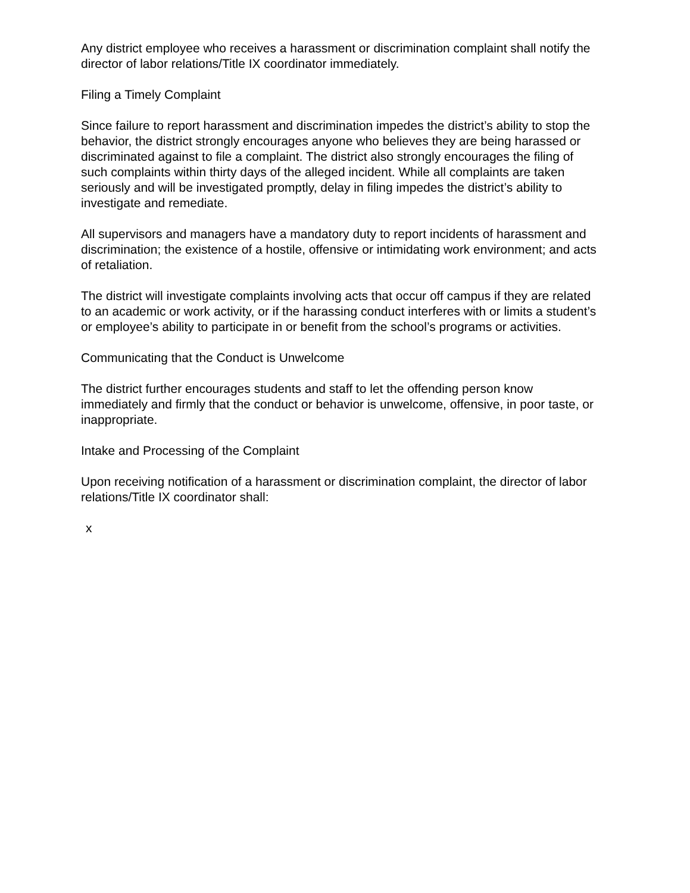Any district employee who receives a harassment or discrimination complaint shall notify the director of labor relations/Title IX coordinator immediately.
Filing a Timely Complaint
Since failure to report harassment and discrimination impedes the district’s ability to stop the behavior, the district strongly encourages anyone who believes they are being harassed or discriminated against to file a complaint. The district also strongly encourages the filing of such complaints within thirty days of the alleged incident. While all complaints are taken seriously and will be investigated promptly, delay in filing impedes the district’s ability to investigate and remediate.
All supervisors and managers have a mandatory duty to report incidents of harassment and discrimination; the existence of a hostile, offensive or intimidating work environment; and acts of retaliation.
The district will investigate complaints involving acts that occur off campus if they are related to an academic or work activity, or if the harassing conduct interferes with or limits a student’s or employee’s ability to participate in or benefit from the school’s programs or activities.
Communicating that the Conduct is Unwelcome
The district further encourages students and staff to let the offending person know immediately and firmly that the conduct or behavior is unwelcome, offensive, in poor taste, or inappropriate.
Intake and Processing of the Complaint
Upon receiving notification of a harassment or discrimination complaint, the director of labor relations/Title IX coordinator shall:
x